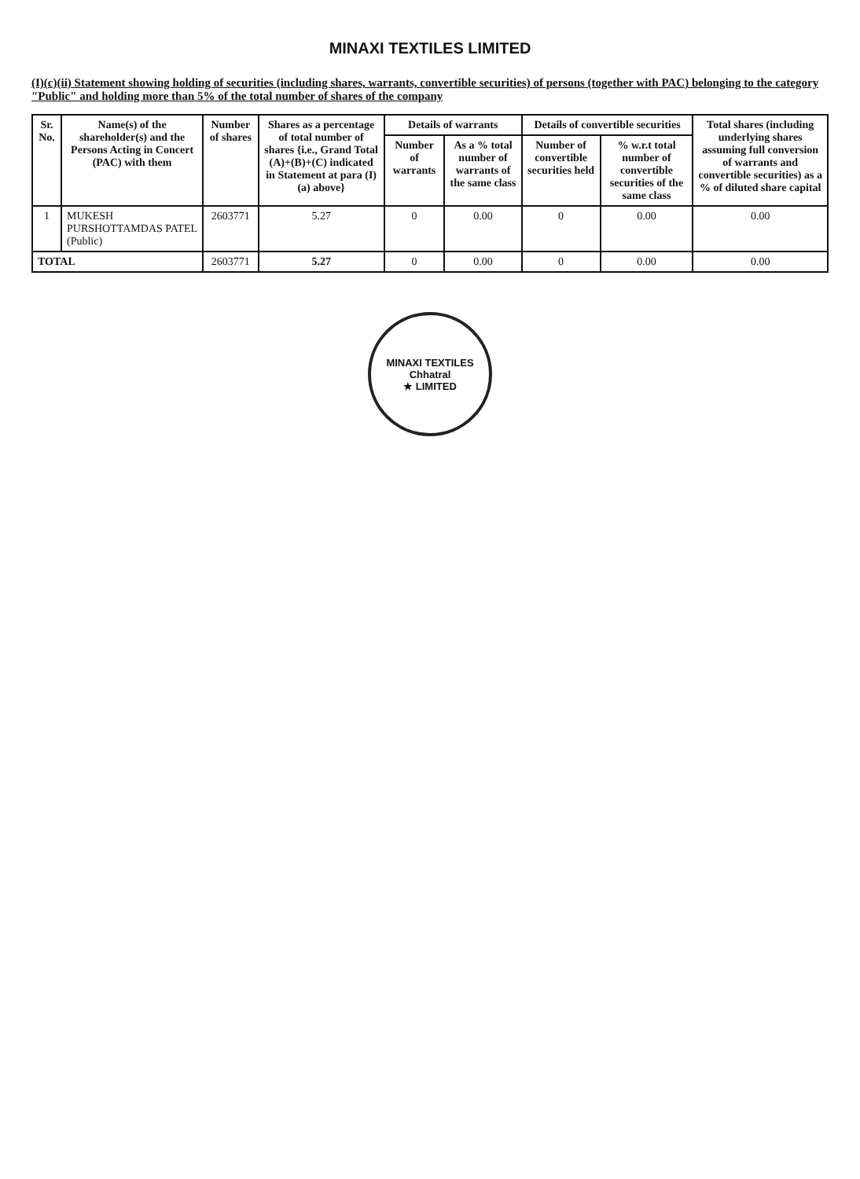MINAXI TEXTILES LIMITED
(I)(c)(ii) Statement showing holding of securities (including shares, warrants, convertible securities) of persons (together with PAC) belonging to the category "Public" and holding more than 5% of the total number of shares of the company
| Sr. No. | Name(s) of the shareholder(s) and the Persons Acting in Concert (PAC) with them | Number of shares | Shares as a percentage of total number of shares {i.e., Grand Total (A)+(B)+(C) indicated in Statement at para (I)(a) above} | Details of warrants | | Details of convertible securities | | Total shares (including underlying shares assuming full conversion of warrants and convertible securities) as a % of diluted share capital |
| --- | --- | --- | --- | --- | --- | --- | --- | --- |
| | | | | Number of warrants | As a % total number of warrants of the same class | Number of convertible securities held | % w.r.t total number of convertible securities of the same class | |
| 1 | MUKESH PURSHOTTAMDAS PATEL (Public) | 2603771 | 5.27 | 0 | 0.00 | 0 | 0.00 | 0.00 |
| TOTAL | | 2603771 | 5.27 | 0 | 0.00 | 0 | 0.00 | 0.00 |
MINAXI TEXTILES
Chhatral
★ LIMITED